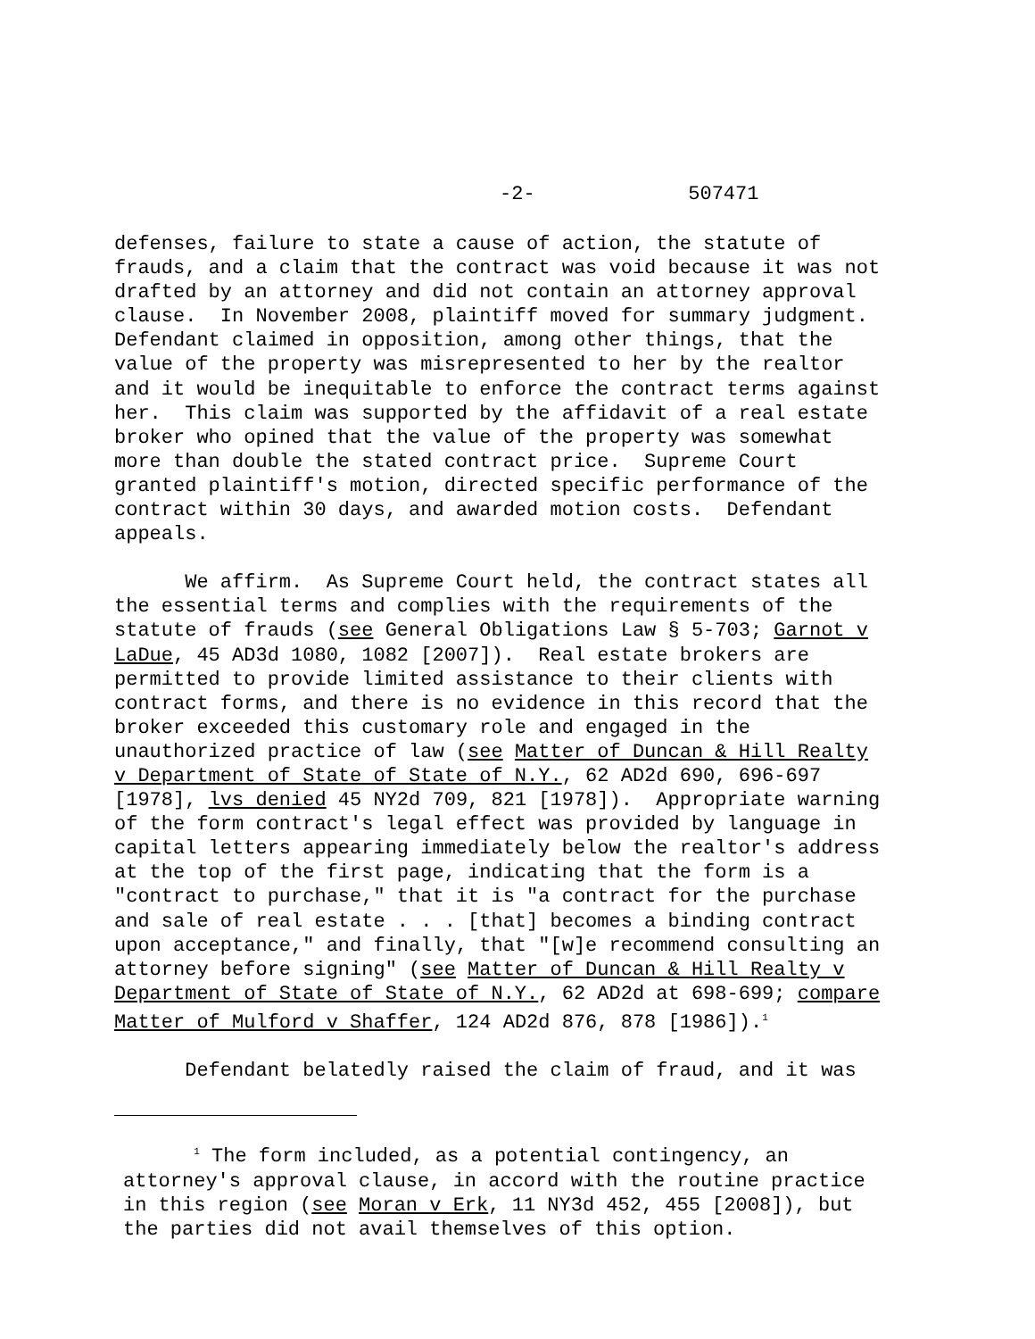-2- 507471
defenses, failure to state a cause of action, the statute of frauds, and a claim that the contract was void because it was not drafted by an attorney and did not contain an attorney approval clause. In November 2008, plaintiff moved for summary judgment. Defendant claimed in opposition, among other things, that the value of the property was misrepresented to her by the realtor and it would be inequitable to enforce the contract terms against her. This claim was supported by the affidavit of a real estate broker who opined that the value of the property was somewhat more than double the stated contract price. Supreme Court granted plaintiff's motion, directed specific performance of the contract within 30 days, and awarded motion costs. Defendant appeals.
We affirm. As Supreme Court held, the contract states all the essential terms and complies with the requirements of the statute of frauds (see General Obligations Law § 5-703; Garnot v LaDue, 45 AD3d 1080, 1082 [2007]). Real estate brokers are permitted to provide limited assistance to their clients with contract forms, and there is no evidence in this record that the broker exceeded this customary role and engaged in the unauthorized practice of law (see Matter of Duncan & Hill Realty v Department of State of State of N.Y., 62 AD2d 690, 696-697 [1978], lvs denied 45 NY2d 709, 821 [1978]). Appropriate warning of the form contract's legal effect was provided by language in capital letters appearing immediately below the realtor's address at the top of the first page, indicating that the form is a "contract to purchase," that it is "a contract for the purchase and sale of real estate . . . [that] becomes a binding contract upon acceptance," and finally, that "[w]e recommend consulting an attorney before signing" (see Matter of Duncan & Hill Realty v Department of State of State of N.Y., 62 AD2d at 698-699; compare Matter of Mulford v Shaffer, 124 AD2d 876, 878 [1986]).<sup>1</sup>
Defendant belatedly raised the claim of fraud, and it was
<sup>1</sup> The form included, as a potential contingency, an attorney's approval clause, in accord with the routine practice in this region (see Moran v Erk, 11 NY3d 452, 455 [2008]), but the parties did not avail themselves of this option.